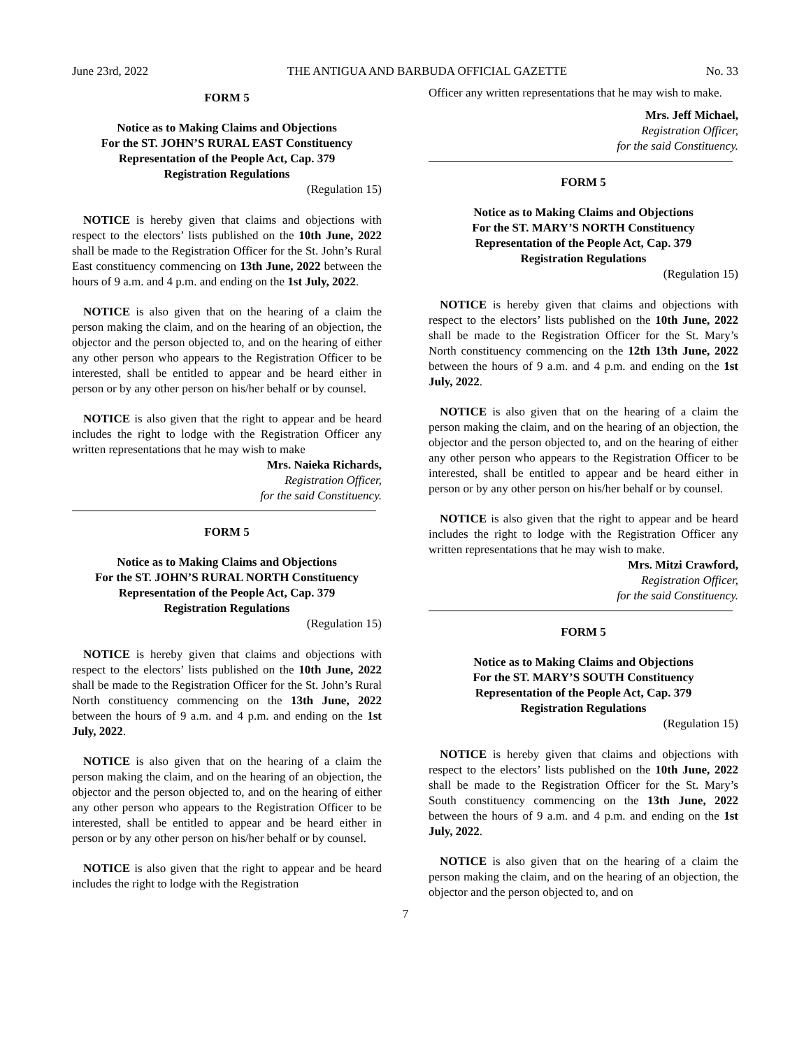June 23rd, 2022 THE ANTIGUA AND BARBUDA OFFICIAL GAZETTE No. 33
FORM 5
Notice as to Making Claims and Objections
For the ST. JOHN’S RURAL EAST Constituency
Representation of the People Act, Cap. 379
Registration Regulations
(Regulation 15)
NOTICE is hereby given that claims and objections with respect to the electors’ lists published on the 10th June, 2022 shall be made to the Registration Officer for the St. John’s Rural East constituency commencing on 13th June, 2022 between the hours of 9 a.m. and 4 p.m. and ending on the 1st July, 2022.
NOTICE is also given that on the hearing of a claim the person making the claim, and on the hearing of an objection, the objector and the person objected to, and on the hearing of either any other person who appears to the Registration Officer to be interested, shall be entitled to appear and be heard either in person or by any other person on his/her behalf or by counsel.
NOTICE is also given that the right to appear and be heard includes the right to lodge with the Registration Officer any written representations that he may wish to make
Mrs. Naieka Richards,
Registration Officer,
for the said Constituency.
FORM 5
Notice as to Making Claims and Objections
For the ST. JOHN’S RURAL NORTH Constituency
Representation of the People Act, Cap. 379
Registration Regulations
(Regulation 15)
NOTICE is hereby given that claims and objections with respect to the electors’ lists published on the 10th June, 2022 shall be made to the Registration Officer for the St. John’s Rural North constituency commencing on the 13th June, 2022 between the hours of 9 a.m. and 4 p.m. and ending on the 1st July, 2022.
NOTICE is also given that on the hearing of a claim the person making the claim, and on the hearing of an objection, the objector and the person objected to, and on the hearing of either any other person who appears to the Registration Officer to be interested, shall be entitled to appear and be heard either in person or by any other person on his/her behalf or by counsel.
NOTICE is also given that the right to appear and be heard includes the right to lodge with the Registration
Officer any written representations that he may wish to make.
Mrs. Jeff Michael,
Registration Officer,
for the said Constituency.
FORM 5
Notice as to Making Claims and Objections
For the ST. MARY’S NORTH Constituency
Representation of the People Act, Cap. 379
Registration Regulations
(Regulation 15)
NOTICE is hereby given that claims and objections with respect to the electors’ lists published on the 10th June, 2022 shall be made to the Registration Officer for the St. Mary’s North constituency commencing on the 12th 13th June, 2022 between the hours of 9 a.m. and 4 p.m. and ending on the 1st July, 2022.
NOTICE is also given that on the hearing of a claim the person making the claim, and on the hearing of an objection, the objector and the person objected to, and on the hearing of either any other person who appears to the Registration Officer to be interested, shall be entitled to appear and be heard either in person or by any other person on his/her behalf or by counsel.
NOTICE is also given that the right to appear and be heard includes the right to lodge with the Registration Officer any written representations that he may wish to make.
Mrs. Mitzi Crawford,
Registration Officer,
for the said Constituency.
FORM 5
Notice as to Making Claims and Objections
For the ST. MARY’S SOUTH Constituency
Representation of the People Act, Cap. 379
Registration Regulations
(Regulation 15)
NOTICE is hereby given that claims and objections with respect to the electors’ lists published on the 10th June, 2022 shall be made to the Registration Officer for the St. Mary’s South constituency commencing on the 13th June, 2022 between the hours of 9 a.m. and 4 p.m. and ending on the 1st July, 2022.
NOTICE is also given that on the hearing of a claim the person making the claim, and on the hearing of an objection, the objector and the person objected to, and on
7